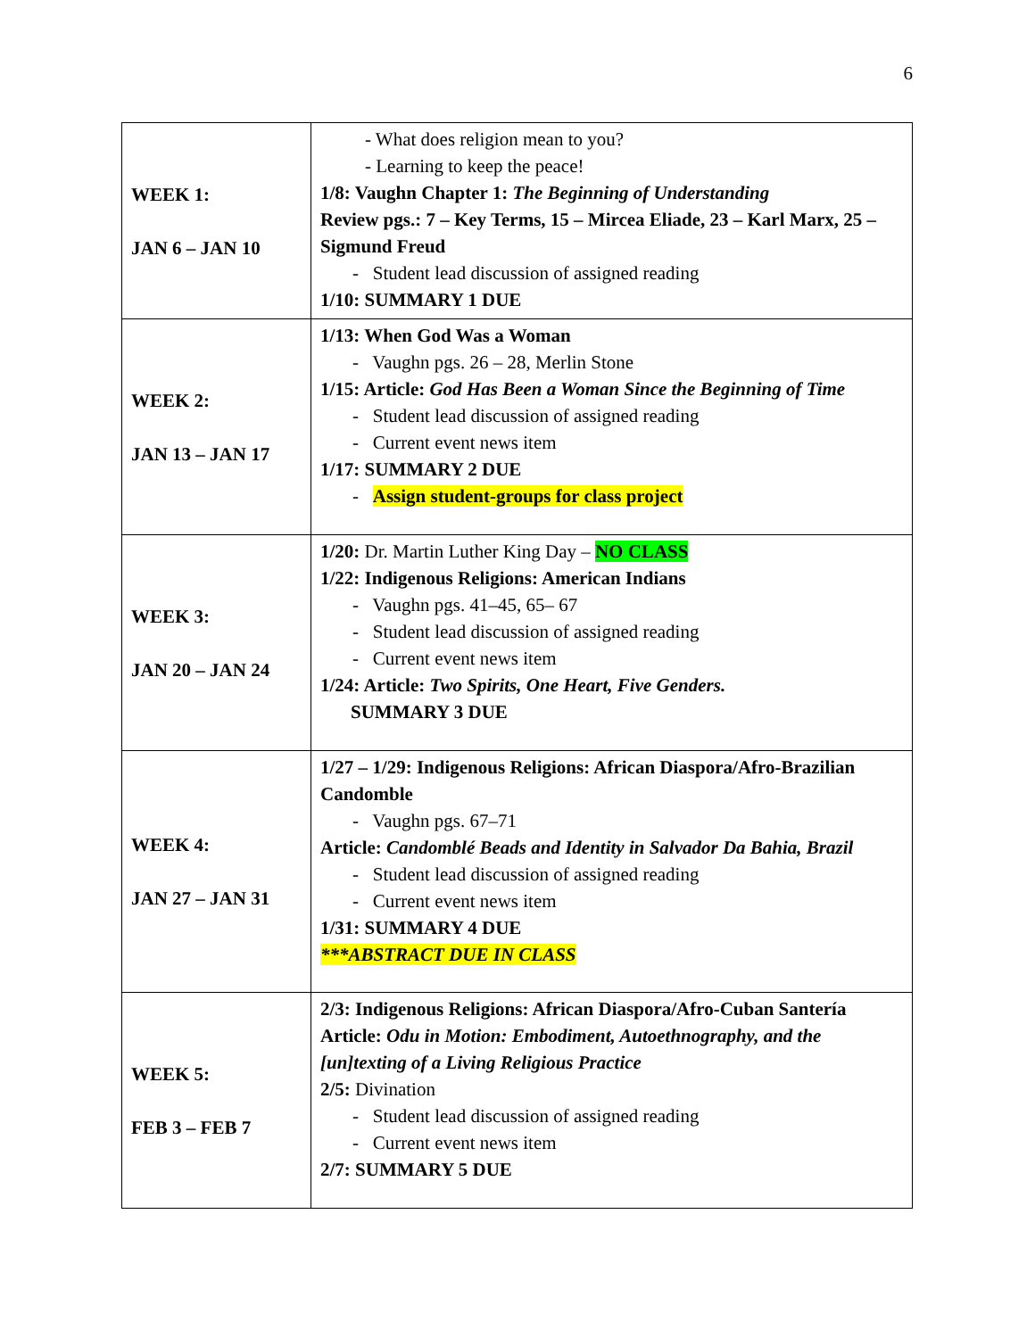6
| WEEK 1: JAN 6 – JAN 10 | - What does religion mean to you? - Learning to keep the peace! 1/8: Vaughn Chapter 1: The Beginning of Understanding Review pgs.: 7 – Key Terms, 15 – Mircea Eliade, 23 – Karl Marx, 25 – Sigmund Freud - Student lead discussion of assigned reading 1/10: SUMMARY 1 DUE |
| WEEK 2: JAN 13 – JAN 17 | 1/13: When God Was a Woman - Vaughn pgs. 26 – 28, Merlin Stone 1/15: Article: God Has Been a Woman Since the Beginning of Time - Student lead discussion of assigned reading - Current event news item 1/17: SUMMARY 2 DUE - Assign student-groups for class project |
| WEEK 3: JAN 20 – JAN 24 | 1/20: Dr. Martin Luther King Day – NO CLASS 1/22: Indigenous Religions: American Indians - Vaughn pgs. 41–45, 65– 67 - Student lead discussion of assigned reading - Current event news item 1/24: Article: Two Spirits, One Heart, Five Genders. SUMMARY 3 DUE |
| WEEK 4: JAN 27 – JAN 31 | 1/27 – 1/29: Indigenous Religions: African Diaspora/Afro-Brazilian Candomble - Vaughn pgs. 67–71 Article: Candomblé Beads and Identity in Salvador Da Bahia, Brazil - Student lead discussion of assigned reading - Current event news item 1/31: SUMMARY 4 DUE ***ABSTRACT DUE IN CLASS |
| WEEK 5: FEB 3 – FEB 7 | 2/3: Indigenous Religions: African Diaspora/Afro-Cuban Santería Article: Odu in Motion: Embodiment, Autoethnography, and the [un]texting of a Living Religious Practice 2/5: Divination - Student lead discussion of assigned reading - Current event news item 2/7: SUMMARY 5 DUE |